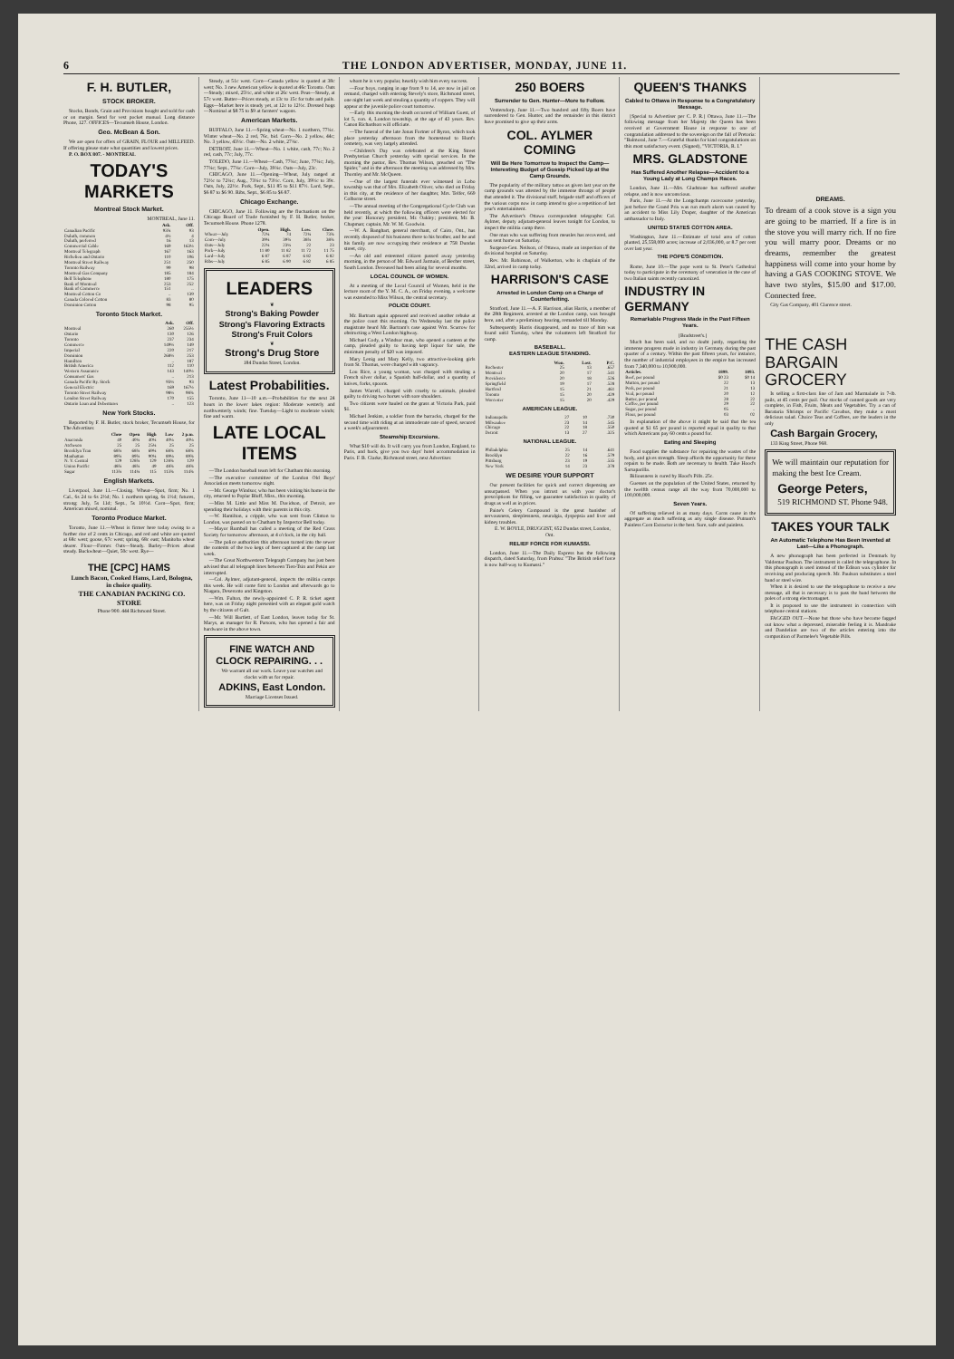6 THE LONDON ADVERTISER, MONDAY, JUNE 11.
F. H. BUTLER,
STOCK BROKER.
Stocks, Bonds, Grain and Provisions bought and sold for cash or on margin. Send for vest pocket manual. Long distance Phone, 127. OFFICES—Tecumseh House, London.
Geo. McBean & Son.
We are open for offers of GRAIN, FLOUR and MILLFEED. If offering please state what quantities and lowest prices.
P. O. BOX 807. - MONTREAL
TODAY'S MARKETS
Montreal Stock Market.
MONTREAL, June 11.
| | Ask. | Off. |
| --- | --- | --- |
| Canadian Pacific | 93¾ | 93 |
| Duluth, common | 4½ | 4 |
| Duluth, preferred | 16 | 13 |
| Commercial Cable | 169 | 163½ |
| Montreal Telegraph | 167 | 163 |
| Richelieu and Ontario | 110 | 106 |
| Montreal Street Railway | 251 | 250 |
| Toronto Railway | 99 | 98 |
| Montreal Gas Company | 185 | 184 |
| Bell Telephone | 180 | 175 |
| Bank of Montreal | 253 | 252 |
| Bank of Commerce | 151 | .. |
| Montreal Cotton Co | .. | 139 |
| Canada Colored Cotton | 83 | 80 |
| Dominion Cotton | 98 | 95 |
Toronto Stock Market.
| | Ask. | Off. |
| --- | --- | --- |
| Montreal | 260 | 255½ |
| Ontario | 130 | 126 |
| Toronto | 237 | 234 |
| Commerce | 149½ | 149 |
| Imperial | 220 | 217 |
| Dominion | 268½ | 253 |
| Hamilton | .. | 187 |
| British America | 112 | 110 |
| Western Assurance | 143 | 140½ |
| Consumers' Gas | .. | 213 |
| Canada Pacific Ry. Stock | 93½ | 93 |
| General Electric | 169 | 167½ |
| Toronto Street Railway | 98½ | 98¾ |
| London Street Railway | 170 | 155 |
| Ontario Loan and Debentures | .. | 123 |
New York Stocks.
Reported by F. H. Butler, stock broker, Tecumseh House, for The Advertiser.
| | Close | Open | High | Low | 2 p.m. |
| --- | --- | --- | --- | --- | --- |
| Anaconda | 40 | 40¼ | 40¼ | 40¼ | 40¼ |
| Atcheson | 25 | 25 | 25¼ | 25 | 25 |
| Brooklyn Tran | 68¾ | 68¾ | 69¼ | 68¾ | 68¾ |
| Manhattan | 89¾ | 89¾ | 90¼ | 89¼ | 89¾ |
| N. Y. Central | 129 | 128¾ | 129 | 128¾ | 129 |
| Union Pacific | 48¾ | 48¾ | 49 | 48¾ | 48¾ |
| Sugar | 113¾ | 114¼ | 115 | 113¾ | 114¾ |
English Markets.
Liverpool, June 11.—Closing. Wheat—Spot, firm; No. 1 Cal., 6s 2d to 6s 2½d; No. 1 northern spring, 6s 1½d; futures, strong; July, 5s 11d; Sept., 5s 10½d. Corn—Spot, firm; American mixed, nominal.
Toronto Produce Market.
Toronto, June 11.—Wheat is firmer here today owing to a further rise of 2 cents in Chicago, and red and white are quoted at 68c west; goose, 67c west; spring, 68c east; Manitoba wheat dearer. Flour—Firmer. Oats—Steady. Barley—Prices about steady. Buckwheat—Quiet, 50c west. Rye—
THE [CPC] HAMS
Lunch Bacon, Cooked Hams, Lard, Bologna, in choice quality.
THE CANADIAN PACKING CO. STORE
Phone 900. 444 Richmond Street.
Steady, at 51c west. Corn—Canada yellow is quoted at 38c west; No. 3 new American yellow is quoted at 46c Toronto. Oats—Steady; mixed, 25½c, and white at 26c west. Peas—Steady, at 57c west. Butter—Prices steady, at 13c to 15c for tubs and pails. Eggs—Market here is steady yet, at 12c to 12½c. Dressed hogs—Nominal at $8 75 to $9 at farmers' wagons.
American Markets.
BUFFALO, June 11.—Spring wheat—No. 1 northern, 77¾c. Winter wheat—No. 2 red, 76c, bid. Corn—No. 2 yellow, 44c; No. 3 yellow, 43½c. Oats—No. 2 white, 27¾c.
DETROIT, June 11.—Wheat—No. 1 white, cash, 77c; No. 2 red, cash, 77c; July, 77c.
TOLEDO, June 11.—Wheat—Cash, 77¾c; June, 77¾c; July, 77¾c; Sept., 77¾c. Corn—July, 39¾c. Oats—July, 23c.
CHICAGO, June 11.—Opening—Wheat, July ranged at 72½c to 72¾c; Aug., 73¼c to 73½c. Corn, July, 39½c to 39c. Oats, July, 22½c. Pork, Sept., $11 85 to $11 87½. Lard, Sept., $6 87 to $6 90. Ribs, Sept., $6 85 to $6 87.
Chicago Exchange.
CHICAGO, June 11. Following are the fluctuations on the Chicago Board of Trade furnished by F. H. Butler, broker, Tecumseh House. Phone 1278.
| | Open. | High. | Low. | Close. |
| --- | --- | --- | --- | --- |
| Wheat—July | 72¼ | 74 | 72¼ | 73¾ |
| Corn—July | 39¼ | 39¾ | 38¾ | 38¾ |
| Oats—July | 22¼ | 23¼ | 22 | 23 |
| Pork—July | 11 80 | 11 82 | 11 72 | 11 75 |
| Lard—July | 6 87 | 6 87 | 6 82 | 6 82 |
| Ribs—July | 6 85 | 6 90 | 6 82 | 6 85 |
LEADERS
❦
Strong's Baking Powder
Strong's Flavoring Extracts
Strong's Fruit Colors
❦
Strong's Drug Store
184 Dundas Street, London.
Latest Probabilities.
Toronto, June 11—10 a.m.—Probabilities for the next 24 hours in the lower lakes region: Moderate westerly and northwesterly winds; fine. Tuesday—Light to moderate winds; fine and warm.
LATE LOCAL ITEMS
—The London baseball team left for Chatham this morning.
—The executive committee of the London Old Boys' Association meets tomorrow night.
—Mr. George Windsor, who has been visiting his home in the city, returned to Poplar Bluff, Miss., this morning.
—Miss M. Little and Miss M. Davidson, of Detroit, are spending their holidays with their parents in this city.
—W. Hamilton, a cripple, who was sent from Clinton to London, was passed on to Chatham by Inspector Bell today.
—Mayor Rumball has called a meeting of the Red Cross Society for tomorrow afternoon, at 4 o'clock, in the city hall.
—The police authorities this afternoon turned into the sewer the contents of the two kegs of beer captured at the camp last week.
—The Great Northwestern Telegraph Company has just been advised that all telegraph lines between Tien-Tsin and Pekin are interrupted.
—Col. Aylmer, adjutant-general, inspects the militia camps this week. He will come first to London and afterwards go to Niagara, Deseronto and Kingston.
—Wm. Fulton, the newly-appointed C. P. R. ticket agent here, was on Friday night presented with an elegant gold watch by the citizens of Galt.
—Mr. Will Bartlett, of East London, leaves today for St. Marys, as manager for R. Parsons, who has opened a fair and hardware in the above town.
FINE WATCH AND CLOCK REPAIRING. . .
We warrant all our work. Leave your watches and clocks with us for repair.
ADKINS, East London.
Marriage Licenses Issued.
whom he is very popular, heartily wish him every success.
—Four boys, ranging in age from 9 to 14, are now in jail on remand, charged with entering Stevely's store, Richmond street, one night last week and stealing a quantity of coppers. They will appear at the juvenile police court tomorrow.
—Early this morning the death occurred of William Guest, of lot 5, con. 4, London township, at the age of 43 years. Rev. Canon Richardson will officiate.
—The funeral of the late Jonas Fortner of Byron, which took place yesterday afternoon from the homestead to Hunt's cemetery, was very largely attended.
—Children's Day was celebrated at the King Street Presbyterian Church yesterday with special services. In the morning the pastor, Rev. Thomas Wilson, preached on "The Spider," and in the afternoon the meeting was addressed by Mrs. Thornley and Mr. McQueen.
—One of the largest funerals ever witnessed in Lobo township was that of Mrs. Elizabeth Oliver, who died on Friday in this city, at the residence of her daughter, Mrs. Telfer, 669 Colborne street.
—The annual meeting of the Congregational Cycle Club was held recently, at which the following officers were elected for the year: Honorary president, Mr. Oakley; president, Mr. B. Chapman; captain, Mr. W. M. Goodwin.
—W. A. Banghart, general merchant, of Cairo, Ont., has recently disposed of his business there to his brother, and he and his family are now occupying their residence at 758 Dundas street, city.
—An old and esteemed citizen passed away yesterday morning, in the person of Mr. Edward Jarmain, of Becher street, South London. Deceased had been ailing for several months.
LOCAL COUNCIL OF WOMEN.
At a meeting of the Local Council of Women, held in the lecture room of the Y. M. C. A., on Friday evening, a welcome was extended to Miss Wilson, the central secretary.
POLICE COURT.
Mr. Bartram again appeared and received another rebuke at the police court this morning. On Wednesday last the police magistrate heard Mr. Bartram's case against Wm. Scarrow for obstructing a West London highway.
Michael Cody, a Windsor man, who opened a canteen at the camp, pleaded guilty to having kept liquor for sale, the minimum penalty of $20 was imposed.
Mary Lenig and Mary Kelly, two attractive-looking girls from St. Thomas, were charged with vagrancy.
Lou Rice, a young woman, was charged with stealing a French silver dollar, a Spanish half-dollar, and a quantity of knives, forks, spoons.
James Warrell, charged with cruelty to animals, pleaded guilty to driving two horses with sore shoulders.
Two citizens were hauled on the grass at Victoria Park, paid $1.
Michael Jenkins, a soldier from the barracks, charged for the second time with riding at an immoderate rate of speed, secured a week's adjournment.
Steamship Excursions.
What $10 will do. It will carry you from London, England, to Paris, and back, give you two days' hotel accommodation in Paris. F. B. Clarke, Richmond street, next Advertiser.
250 BOERS
Surrender to Gen. Hunter—More to Follow.
Ventersdorp, June 11.—Two hundred and fifty Boers have surrendered to Gen. Hunter, and the remainder in this district have promised to give up their arms.
COL. AYLMER COMING
Will Be Here Tomorrow to Inspect the Camp—Interesting Budget of Gossip Picked Up at the Camp Grounds.
The popularity of the military tattoo as given last year on the camp grounds was attested by the immense throngs of people that attended it. The divisional staff, brigade staff and officers of the various corps now in camp intend to give a repetition of last year's entertainment.
The Advertiser's Ottawa correspondent telegraphs: Col. Aylmer, deputy adjutant-general leaves tonight for London, to inspect the militia camp there.
One man who was suffering from measles has recovered, and was sent home on Saturday.
Surgeon-Gen. Neilson, of Ottawa, made an inspection of the divisional hospital on Saturday.
Rev. Mr. Robinson, of Walkerton, who is chaplain of the 32nd, arrived in camp today.
HARRISON'S CASE
Arrested in London Camp on a Charge of Counterfeiting.
Stratford, June 11.—A. F. Harrison, alias Harris, a member of the 28th Regiment, arrested at the London camp, was brought here, and, after a preliminary hearing, remanded till Monday.
Subsequently Harris disappeared, and no trace of him was found until Tuesday, when the volunteers left Stratford for camp.
BASEBALL.
EASTERN LEAGUE STANDING.
| | Won. | Lost. | P.C. |
| --- | --- | --- | --- |
| Rochester | 25 | 13 | .657 |
| Montreal | 20 | 17 | .541 |
| Providence | 20 | 18 | .526 |
| Springfield | 19 | 17 | .528 |
| Hartford | 15 | 21 | .461 |
| Toronto | 15 | 20 | .429 |
| Worcester | 15 | 20 | .429 |
AMERICAN LEAGUE.
| Indianapolis | 27 | 10 | .730 |
| Milwaukee | 23 | 14 | .545 |
| Chicago | 22 | 18 | .550 |
| Detroit | 13 | 27 | .325 |
NATIONAL LEAGUE.
| Philadelphia | 25 | 14 | .641 |
| Brooklyn | 22 | 16 | .579 |
| Pittsburg | 23 | 19 | .535 |
| New York | 14 | 23 | .378 |
WE DESIRE YOUR SUPPORT
Our present facilities for quick and correct dispensing are unsurpassed. When you intrust us with your doctor's prescriptions for filling, we guarantee satisfaction in quality of drugs as well as in prices.
Paine's Celery Compound is the great banisher of nervousness, sleeplessness, neuralgia, dyspepsia and liver and kidney troubles.
E. W. BOYLE, DRUGGIST, 652 Dundas street, London, Ont.
RELIEF FORCE FOR KUMASSI.
London, June 11.—The Daily Express has the following dispatch, dated Saturday, from Prahsu: "The British relief force is now half-way to Kumassi."
QUEEN'S THANKS
Cabled to Ottawa in Response to a Congratulatory Message.
[Special to Advertiser per C. P. R.] Ottawa, June 11.—The following message from her Majesty the Queen has been received at Government House in response to one of congratulation addressed to the sovereign on the fall of Pretoria: "Balmoral, June 7.—Grateful thanks for kind congratulations on this most satisfactory event. (Signed), "VICTORIA, R. I."
MRS. GLADSTONE
Has Suffered Another Relapse—Accident to a Young Lady at Long Champs Races.
London, June 11.—Mrs. Gladstone has suffered another relapse, and is now unconscious.
Paris, June 11.—At the Longchamps racecourse yesterday, just before the Grand Prix was run much alarm was caused by an accident to Miss Lily Draper, daughter of the American ambassador to Italy.
UNITED STATES COTTON AREA.
Washington, June 11.—Estimate of total area of cotton planted, 25,558,000 acres; increase of 2,036,000, or 8.7 per cent over last year.
THE POPE'S CONDITION.
Rome, June 10.—The pope went to St. Peter's Cathedral today to participate in the ceremony of veneration in the case of two Italian saints recently canonized.
INDUSTRY IN
GERMANY
Remarkable Progress Made in the Past Fifteen Years.
[Bradstreet's.]
Much has been said, and no doubt justly, regarding the immense progress made in industry in Germany during the past quarter of a century. Within the past fifteen years, for instance, the number of industrial employees in the empire has increased from 7,340,000 to 10,900,000.
| Articles. | 1899. | 1893. |
| --- | --- | --- |
| Beef, per pound | $0 23 | $0 14 |
| Mutton, per pound | 22 | 13 |
| Pork, per pound | 21 | 13 |
| Veal, per pound | 20 | 12 |
| Butter, per pound | 28 | 22 |
| Coffee, per pound | 29 | 22 |
| Sugar, per pound | 05 | .. |
| Flour, per pound | 03 | 02 |
In explanation of the above it might be said that the tea quoted at $1 65 per pound is reported equal in quality to that which Americans pay 60 cents a pound for.
Eating and Sleeping
Food supplies the substance for repairing the wastes of the body, and gives strength. Sleep affords the opportunity for these repairs to be made. Both are necessary to health. Take Hood's Sarsaparilla.
Biliousness is cured by Hood's Pills. 25c.
Guesses on the population of the United States, returned by the twelfth census range all the way from 70,000,000 to 100,000,000.
Seven Years.
Of suffering relieved in as many days. Corns cause in the aggregate as much suffering as any single disease. Putnam's Painless Corn Extractor is the best. Sure, safe and painless.
DREAMS.
To dream of a cook stove is a sign you are going to be married. If a fire is in the stove you will marry rich. If no fire you will marry poor. Dreams or no dreams, remember the greatest happiness will come into your home by having a GAS COOKING STOVE. We have two styles, $15.00 and $17.00. Connected free.
City Gas Company, 401 Clarence street.
THE CASH
BARGAIN
GROCERY
Is selling a first-class line of Jam and Marmalade in 7-lb. pails, at 45 cents per pail. Our stocks of canned goods are very complete, in Fish, Fruits, Meats and Vegetables. Try a can of Barataria Shrimps or Pacific Cavabus, they make a most delicious salad. Choice Teas and Coffees, are the leaders in the only
Cash Bargain Grocery,
133 King Street, Phone 968.
We will maintain our reputation for making the best Ice Cream.
George Peters,
519 RICHMOND ST. Phone 948.
TAKES YOUR TALK
An Automatic Telephone Has Been Invented at Last—Like a Phonograph.
A new phonograph has been perfected in Denmark by Valdemar Paulson. The instrument is called the telegraphone. In this phonograph is used instead of the Edison wax cylinder for receiving and producing speech. Mr. Paulson substitutes a steel band or steel wire.
When it is desired to use the telegraphone to receive a new message, all that is necessary is to pass the band between the poles of a strong electromagnet.
It is proposed to use the instrument in connection with telephone central stations.
FAGGED OUT.—None but those who have become fagged out know what a depressed, miserable feeling it is. Mandrake and Dandelion are two of the articles entering into the composition of Parmelee's Vegetable Pills.